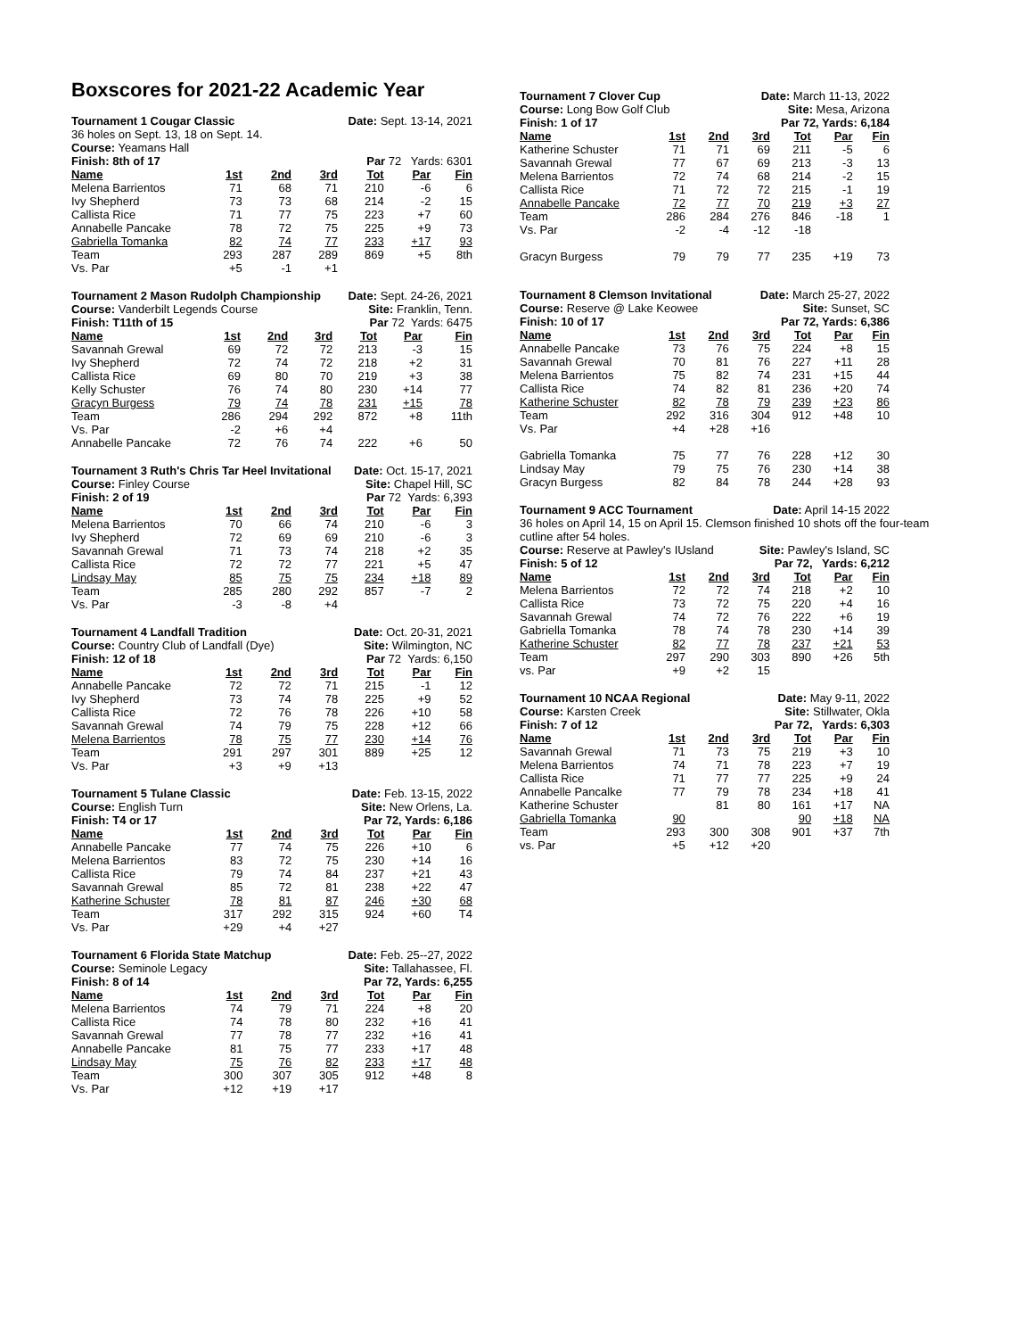Boxscores for 2021-22 Academic Year
Tournament 1 Cougar Classic Date: Sept. 13-14, 2021
36 holes on Sept. 13, 18 on Sept. 14.
Course: Yeamans Hall
Finish: 8th of 17 Par 72 Yards: 6301
| Name | 1st | 2nd | 3rd | Tot | Par | Fin |
| --- | --- | --- | --- | --- | --- | --- |
| Melena Barrientos | 71 | 68 | 71 | 210 | -6 | 6 |
| Ivy Shepherd | 73 | 73 | 68 | 214 | -2 | 15 |
| Callista Rice | 71 | 77 | 75 | 223 | +7 | 60 |
| Annabelle Pancake | 78 | 72 | 75 | 225 | +9 | 73 |
| Gabriella Tomanka | 82 | 74 | 77 | 233 | +17 | 93 |
| Team | 293 | 287 | 289 | 869 | +5 | 8th |
| Vs. Par | +5 | -1 | +1 | | | |
Tournament 2 Mason Rudolph Championship Date: Sept. 24-26, 2021
Course: Vanderbilt Legends Course Site: Franklin, Tenn.
Finish: T11th of 15 Par 72 Yards: 6475
| Name | 1st | 2nd | 3rd | Tot | Par | Fin |
| --- | --- | --- | --- | --- | --- | --- |
| Savannah Grewal | 69 | 72 | 72 | 213 | -3 | 15 |
| Ivy Shepherd | 72 | 74 | 72 | 218 | +2 | 31 |
| Callista Rice | 69 | 80 | 70 | 219 | +3 | 38 |
| Kelly Schuster | 76 | 74 | 80 | 230 | +14 | 77 |
| Gracyn Burgess | 79 | 74 | 78 | 231 | +15 | 78 |
| Team | 286 | 294 | 292 | 872 | +8 | 11th |
| Vs. Par | -2 | +6 | +4 | | | |
| Annabelle Pancake | 72 | 76 | 74 | 222 | +6 | 50 |
Tournament 3 Ruth's Chris Tar Heel Invitational Date: Oct. 15-17, 2021
Course: Finley Course Site: Chapel Hill, SC
Finish: 2 of 19 Par 72 Yards: 6,393
| Name | 1st | 2nd | 3rd | Tot | Par | Fin |
| --- | --- | --- | --- | --- | --- | --- |
| Melena Barrientos | 70 | 66 | 74 | 210 | -6 | 3 |
| Ivy Shepherd | 72 | 69 | 69 | 210 | -6 | 3 |
| Savannah Grewal | 71 | 73 | 74 | 218 | +2 | 35 |
| Callista Rice | 72 | 72 | 77 | 221 | +5 | 47 |
| Lindsay May | 85 | 75 | 75 | 234 | +18 | 89 |
| Team | 285 | 280 | 292 | 857 | -7 | 2 |
| Vs. Par | -3 | -8 | +4 | | | |
Tournament 4 Landfall Tradition Date: Oct. 20-31, 2021
Course: Country Club of Landfall (Dye) Site: Wilmington, NC
Finish: 12 of 18 Par 72 Yards: 6,150
| Name | 1st | 2nd | 3rd | Tot | Par | Fin |
| --- | --- | --- | --- | --- | --- | --- |
| Annabelle Pancake | 72 | 72 | 71 | 215 | -1 | 12 |
| Ivy Shepherd | 73 | 74 | 78 | 225 | +9 | 52 |
| Callista Rice | 72 | 76 | 78 | 226 | +10 | 58 |
| Savannah Grewal | 74 | 79 | 75 | 228 | +12 | 66 |
| Melena Barrientos | 78 | 75 | 77 | 230 | +14 | 76 |
| Team | 291 | 297 | 301 | 889 | +25 | 12 |
| Vs. Par | +3 | +9 | +13 | | | |
Tournament 5 Tulane Classic Date: Feb. 13-15, 2022
Course: English Turn Site: New Orlens, La.
Finish: T4 or 17 Par 72, Yards: 6,186
| Name | 1st | 2nd | 3rd | Tot | Par | Fin |
| --- | --- | --- | --- | --- | --- | --- |
| Annabelle Pancake | 77 | 74 | 75 | 226 | +10 | 6 |
| Melena Barrientos | 83 | 72 | 75 | 230 | +14 | 16 |
| Callista Rice | 79 | 74 | 84 | 237 | +21 | 43 |
| Savannah Grewal | 85 | 72 | 81 | 238 | +22 | 47 |
| Katherine Schuster | 78 | 81 | 87 | 246 | +30 | 68 |
| Team | 317 | 292 | 315 | 924 | +60 | T4 |
| Vs. Par | +29 | +4 | +27 | | | |
Tournament 6 Florida State Matchup Date: Feb. 25--27, 2022
Course: Seminole Legacy Site: Tallahassee, Fl.
Finish: 8 of 14 Par 72, Yards: 6,255
| Name | 1st | 2nd | 3rd | Tot | Par | Fin |
| --- | --- | --- | --- | --- | --- | --- |
| Melena Barrientos | 74 | 79 | 71 | 224 | +8 | 20 |
| Callista Rice | 74 | 78 | 80 | 232 | +16 | 41 |
| Savannah Grewal | 77 | 78 | 77 | 232 | +16 | 41 |
| Annabelle Pancake | 81 | 75 | 77 | 233 | +17 | 48 |
| Lindsay May | 75 | 76 | 82 | 233 | +17 | 48 |
| Team | 300 | 307 | 305 | 912 | +48 | 8 |
| Vs. Par | +12 | +19 | +17 | | | |
Tournament 7 Clover Cup Date: March 11-13, 2022
Course: Long Bow Golf Club Site: Mesa, Arizona
Finish: 1 of 17 Par 72, Yards: 6,184
| Name | 1st | 2nd | 3rd | Tot | Par | Fin |
| --- | --- | --- | --- | --- | --- | --- |
| Katherine Schuster | 71 | 71 | 69 | 211 | -5 | 6 |
| Savannah Grewal | 77 | 67 | 69 | 213 | -3 | 13 |
| Melena Barrientos | 72 | 74 | 68 | 214 | -2 | 15 |
| Callista Rice | 71 | 72 | 72 | 215 | -1 | 19 |
| Annabelle Pancake | 72 | 77 | 70 | 219 | +3 | 27 |
| Team | 286 | 284 | 276 | 846 | -18 | 1 |
| Vs. Par | -2 | -4 | -12 | -18 | | |
| Gracyn Burgess | 79 | 79 | 77 | 235 | +19 | 73 |
Tournament 8 Clemson Invitational Date: March 25-27, 2022
Course: Reserve @ Lake Keowee Site: Sunset, SC
Finish: 10 of 17 Par 72, Yards: 6,386
| Name | 1st | 2nd | 3rd | Tot | Par | Fin |
| --- | --- | --- | --- | --- | --- | --- |
| Annabelle Pancake | 73 | 76 | 75 | 224 | +8 | 15 |
| Savannah Grewal | 70 | 81 | 76 | 227 | +11 | 28 |
| Melena Barrientos | 75 | 82 | 74 | 231 | +15 | 44 |
| Callista Rice | 74 | 82 | 81 | 236 | +20 | 74 |
| Katherine Schuster | 82 | 78 | 79 | 239 | +23 | 86 |
| Team | 292 | 316 | 304 | 912 | +48 | 10 |
| Vs. Par | +4 | +28 | +16 | | | |
| Gabriella Tomanka | 75 | 77 | 76 | 228 | +12 | 30 |
| Lindsay May | 79 | 75 | 76 | 230 | +14 | 38 |
| Gracyn Burgess | 82 | 84 | 78 | 244 | +28 | 93 |
Tournament 9 ACC Tournament Date: April 14-15 2022
36 holes on April 14, 15 on April 15. Clemson finished 10 shots off the four-team cutline after 54 holes.
Course: Reserve at Pawley's IUsland Site: Pawley's Island, SC
Finish: 5 of 12 Par 72, Yards: 6,212
| Name | 1st | 2nd | 3rd | Tot | Par | Fin |
| --- | --- | --- | --- | --- | --- | --- |
| Melena Barrientos | 72 | 72 | 74 | 218 | +2 | 10 |
| Callista Rice | 73 | 72 | 75 | 220 | +4 | 16 |
| Savannah Grewal | 74 | 72 | 76 | 222 | +6 | 19 |
| Gabriella Tomanka | 78 | 74 | 78 | 230 | +14 | 39 |
| Katherine Schuster | 82 | 77 | 78 | 237 | +21 | 53 |
| Team | 297 | 290 | 303 | 890 | +26 | 5th |
| vs. Par | +9 | +2 | 15 | | | |
Tournament 10 NCAA Regional Date: May 9-11, 2022
Course: Karsten Creek Site: Stillwater, Okla
Finish: 7 of 12 Par 72, Yards: 6,303
| Name | 1st | 2nd | 3rd | Tot | Par | Fin |
| --- | --- | --- | --- | --- | --- | --- |
| Savannah Grewal | 71 | 73 | 75 | 219 | +3 | 10 |
| Melena Barrientos | 74 | 71 | 78 | 223 | +7 | 19 |
| Callista Rice | 71 | 77 | 77 | 225 | +9 | 24 |
| Annabelle Pancalke | 77 | 79 | 78 | 234 | +18 | 41 |
| Katherine Schuster | | 81 | 80 | 161 | +17 | NA |
| Gabriella Tomanka | 90 | | | 90 | +18 | NA |
| Team | 293 | 300 | 308 | 901 | +37 | 7th |
| vs. Par | +5 | +12 | +20 | | | |